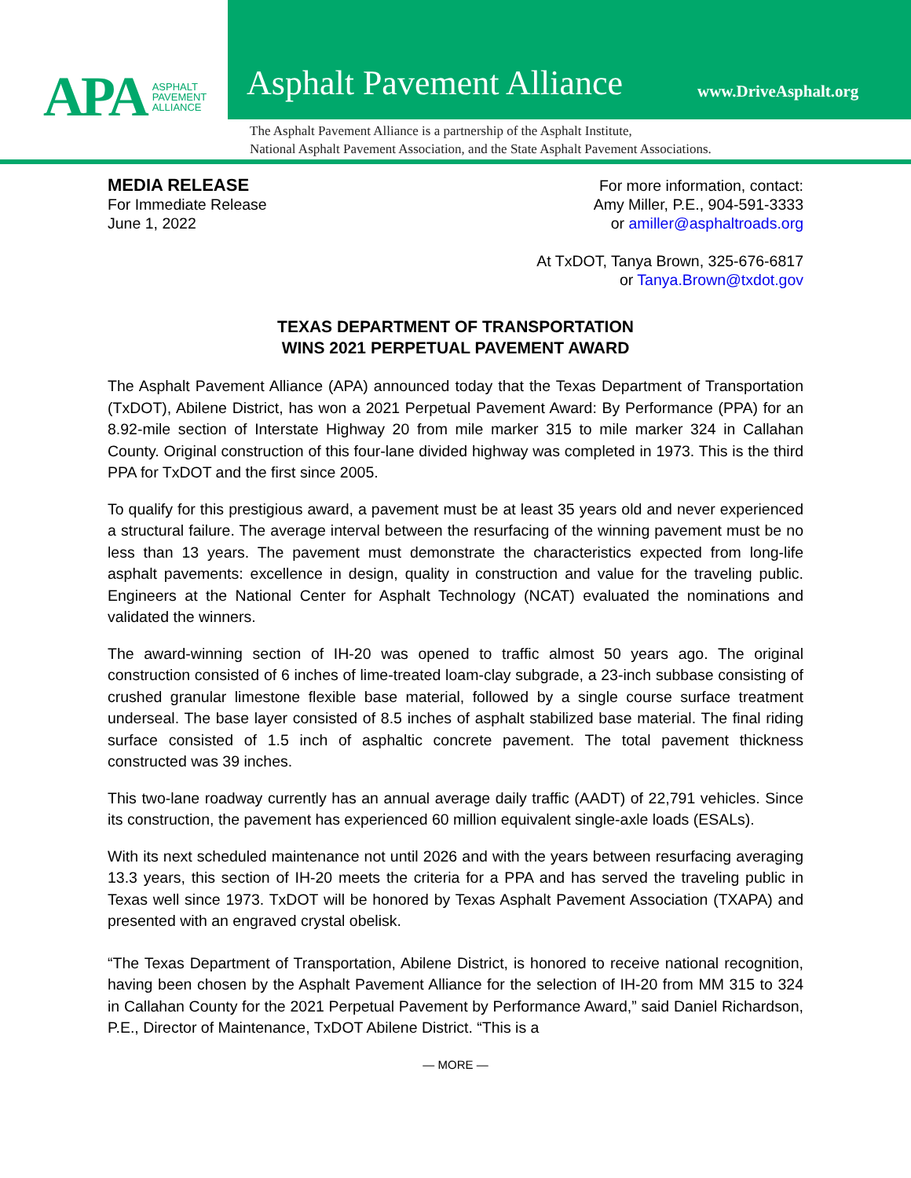APA ASPHALT
PAVEMENT
ALLIANCE
Asphalt Pavement Alliance www.DriveAsphalt.org
The Asphalt Pavement Alliance is a partnership of the Asphalt Institute,
National Asphalt Pavement Association, and the State Asphalt Pavement Associations.
MEDIA RELEASE
For Immediate Release
June 1, 2022
For more information, contact:
Amy Miller, P.E., 904-591-3333
or amiller@asphaltroads.org
At TxDOT, Tanya Brown, 325-676-6817
or Tanya.Brown@txdot.gov
TEXAS DEPARTMENT OF TRANSPORTATION
WINS 2021 PERPETUAL PAVEMENT AWARD
The Asphalt Pavement Alliance (APA) announced today that the Texas Department of Transportation (TxDOT), Abilene District, has won a 2021 Perpetual Pavement Award: By Performance (PPA) for an 8.92-mile section of Interstate Highway 20 from mile marker 315 to mile marker 324 in Callahan County. Original construction of this four-lane divided highway was completed in 1973. This is the third PPA for TxDOT and the first since 2005.
To qualify for this prestigious award, a pavement must be at least 35 years old and never experienced a structural failure. The average interval between the resurfacing of the winning pavement must be no less than 13 years. The pavement must demonstrate the characteristics expected from long-life asphalt pavements: excellence in design, quality in construction and value for the traveling public. Engineers at the National Center for Asphalt Technology (NCAT) evaluated the nominations and validated the winners.
The award-winning section of IH-20 was opened to traffic almost 50 years ago. The original construction consisted of 6 inches of lime-treated loam-clay subgrade, a 23-inch subbase consisting of crushed granular limestone flexible base material, followed by a single course surface treatment underseal. The base layer consisted of 8.5 inches of asphalt stabilized base material. The final riding surface consisted of 1.5 inch of asphaltic concrete pavement. The total pavement thickness constructed was 39 inches.
This two-lane roadway currently has an annual average daily traffic (AADT) of 22,791 vehicles. Since its construction, the pavement has experienced 60 million equivalent single-axle loads (ESALs).
With its next scheduled maintenance not until 2026 and with the years between resurfacing averaging 13.3 years, this section of IH-20 meets the criteria for a PPA and has served the traveling public in Texas well since 1973. TxDOT will be honored by Texas Asphalt Pavement Association (TXAPA) and presented with an engraved crystal obelisk.
“The Texas Department of Transportation, Abilene District, is honored to receive national recognition, having been chosen by the Asphalt Pavement Alliance for the selection of IH-20 from MM 315 to 324 in Callahan County for the 2021 Perpetual Pavement by Performance Award,” said Daniel Richardson, P.E., Director of Maintenance, TxDOT Abilene District. “This is a
— MORE —